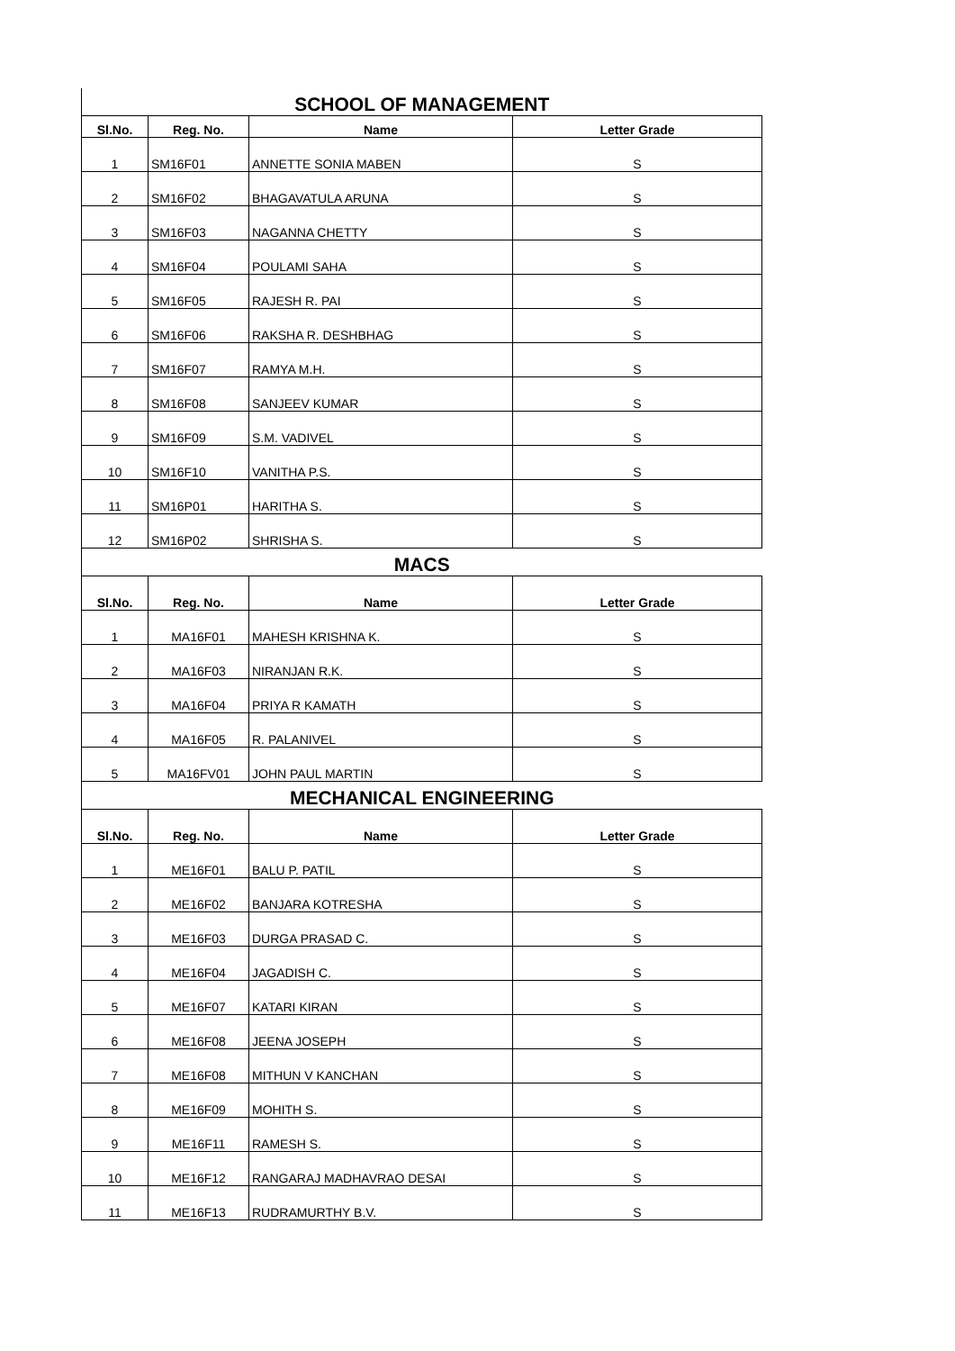| SCHOOL OF MANAGEMENT | | | |
| Sl.No. | Reg. No. | Name | Letter Grade |
| 1 | SM16F01 | ANNETTE SONIA MABEN | S |
| 2 | SM16F02 | BHAGAVATULA ARUNA | S |
| 3 | SM16F03 | NAGANNA CHETTY | S |
| 4 | SM16F04 | POULAMI SAHA | S |
| 5 | SM16F05 | RAJESH R. PAI | S |
| 6 | SM16F06 | RAKSHA R. DESHBHAG | S |
| 7 | SM16F07 | RAMYA M.H. | S |
| 8 | SM16F08 | SANJEEV KUMAR | S |
| 9 | SM16F09 | S.M. VADIVEL | S |
| 10 | SM16F10 | VANITHA P.S. | S |
| 11 | SM16P01 | HARITHA S. | S |
| 12 | SM16P02 | SHRISHA S. | S |
| MACS | | | |
| Sl.No. | Reg. No. | Name | Letter Grade |
| 1 | MA16F01 | MAHESH KRISHNA K. | S |
| 2 | MA16F03 | NIRANJAN R.K. | S |
| 3 | MA16F04 | PRIYA R KAMATH | S |
| 4 | MA16F05 | R. PALANIVEL | S |
| 5 | MA16FV01 | JOHN PAUL MARTIN | S |
| MECHANICAL ENGINEERING | | | |
| Sl.No. | Reg. No. | Name | Letter Grade |
| 1 | ME16F01 | BALU P. PATIL | S |
| 2 | ME16F02 | BANJARA KOTRESHA | S |
| 3 | ME16F03 | DURGA PRASAD C. | S |
| 4 | ME16F04 | JAGADISH C. | S |
| 5 | ME16F07 | KATARI KIRAN | S |
| 6 | ME16F08 | JEENA JOSEPH | S |
| 7 | ME16F08 | MITHUN V KANCHAN | S |
| 8 | ME16F09 | MOHITH S. | S |
| 9 | ME16F11 | RAMESH S. | S |
| 10 | ME16F12 | RANGARAJ MADHAVRAO DESAI | S |
| 11 | ME16F13 | RUDRAMURTHY B.V. | S |